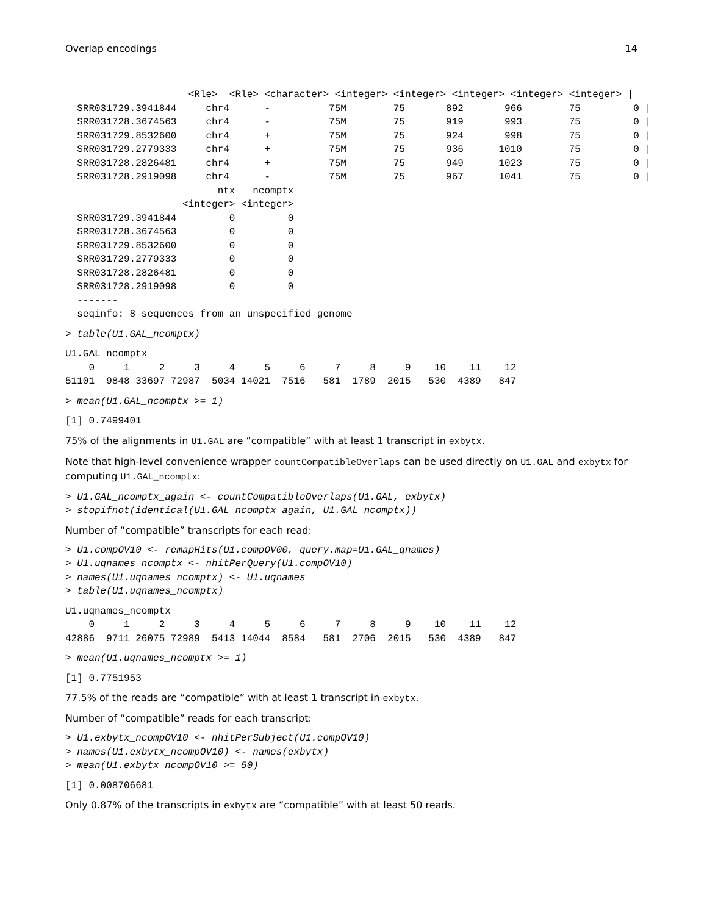Overlap encodings 14
                     <Rle>  <Rle> <character> <integer> <integer> <integer> <integer> <integer> |
  SRR031729.3941844     chr4      -          75M        75       892       966        75         0 |
  SRR031728.3674563     chr4      -          75M        75       919       993        75         0 |
  SRR031729.8532600     chr4      +          75M        75       924       998        75         0 |
  SRR031729.2779333     chr4      +          75M        75       936      1010        75         0 |
  SRR031728.2826481     chr4      +          75M        75       949      1023        75         0 |
  SRR031728.2919098     chr4      -          75M        75       967      1041        75         0 |
                          ntx   ncomptx
                    <integer> <integer>
  SRR031729.3941844         0         0
  SRR031728.3674563         0         0
  SRR031729.8532600         0         0
  SRR031729.2779333         0         0
  SRR031728.2826481         0         0
  SRR031728.2919098         0         0
  -------
  seqinfo: 8 sequences from an unspecified genome
> table(U1.GAL_ncomptx)
U1.GAL_ncomptx
    0     1     2     3     4     5     6     7     8     9    10    11    12
51101  9848 33697 72987  5034 14021  7516   581  1789  2015   530  4389   847
> mean(U1.GAL_ncomptx >= 1)
[1] 0.7499401
75% of the alignments in U1.GAL are “compatible” with at least 1 transcript in exbytx.
Note that high-level convenience wrapper countCompatibleOverlaps can be used directly on U1.GAL and exbytx for computing U1.GAL_ncomptx:
> U1.GAL_ncomptx_again <- countCompatibleOverlaps(U1.GAL, exbytx)
> stopifnot(identical(U1.GAL_ncomptx_again, U1.GAL_ncomptx))
Number of “compatible” transcripts for each read:
> U1.compOV10 <- remapHits(U1.compOV00, query.map=U1.GAL_qnames)
> U1.uqnames_ncomptx <- nhitPerQuery(U1.compOV10)
> names(U1.uqnames_ncomptx) <- U1.uqnames
> table(U1.uqnames_ncomptx)
U1.uqnames_ncomptx
    0     1     2     3     4     5     6     7     8     9    10    11    12
42886  9711 26075 72989  5413 14044  8584   581  2706  2015   530  4389   847
> mean(U1.uqnames_ncomptx >= 1)
[1] 0.7751953
77.5% of the reads are “compatible” with at least 1 transcript in exbytx.
Number of “compatible” reads for each transcript:
> U1.exbytx_ncompOV10 <- nhitPerSubject(U1.compOV10)
> names(U1.exbytx_ncompOV10) <- names(exbytx)
> mean(U1.exbytx_ncompOV10 >= 50)
[1] 0.008706681
Only 0.87% of the transcripts in exbytx are “compatible” with at least 50 reads.